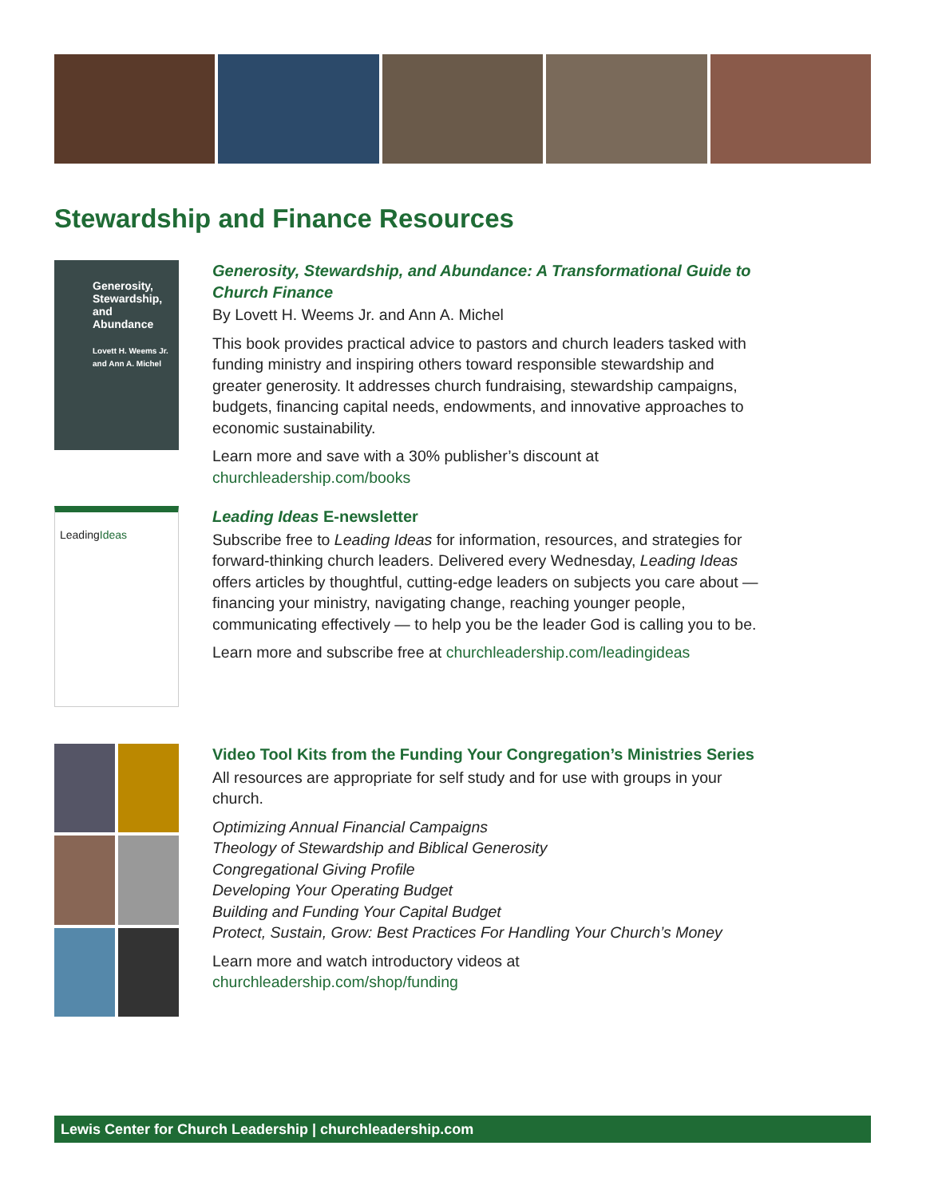Stewardship and Finance Resources
Generosity,
Stewardship,
and
Abundance
Lovett H. Weems Jr. and Ann A. Michel
Generosity, Stewardship, and Abundance: A Transformational Guide to Church Finance
By Lovett H. Weems Jr. and Ann A. Michel
This book provides practical advice to pastors and church leaders tasked with funding ministry and inspiring others toward responsible stewardship and greater generosity. It addresses church fundraising, stewardship campaigns, budgets, financing capital needs, endowments, and innovative approaches to economic sustainability.
Learn more and save with a 30% publisher’s discount at churchleadership.com/books
LeadingIdeas
Leading Ideas E-newsletter
Subscribe free to Leading Ideas for information, resources, and strategies for forward-thinking church leaders. Delivered every Wednesday, Leading Ideas offers articles by thoughtful, cutting-edge leaders on subjects you care about — financing your ministry, navigating change, reaching younger people, communicating effectively — to help you be the leader God is calling you to be.
Learn more and subscribe free at churchleadership.com/leadingideas
Video Tool Kits from the Funding Your Congregation’s Ministries Series
All resources are appropriate for self study and for use with groups in your church.
Optimizing Annual Financial Campaigns
Theology of Stewardship and Biblical Generosity
Congregational Giving Profile
Developing Your Operating Budget
Building and Funding Your Capital Budget
Protect, Sustain, Grow: Best Practices For Handling Your Church’s Money
Learn more and watch introductory videos at churchleadership.com/shop/funding
Lewis Center for Church Leadership | churchleadership.com